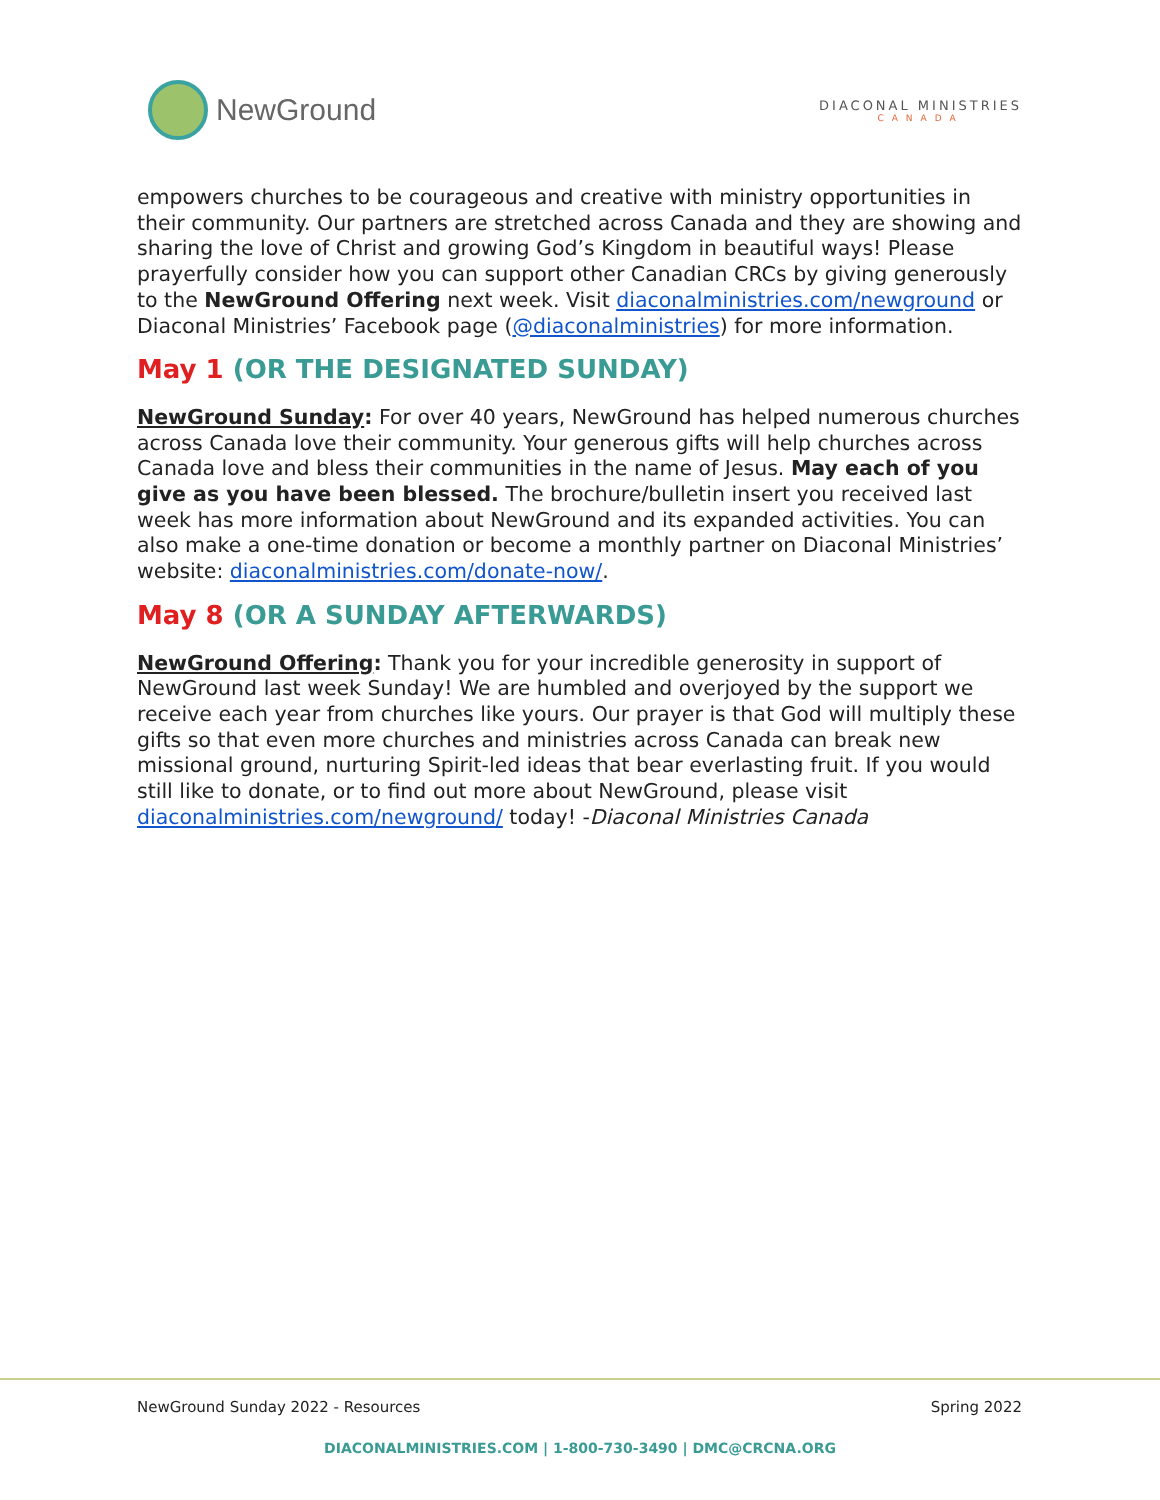NewGround
DIACONAL MINISTRIES
CANADA
empowers churches to be courageous and creative with ministry opportunities in their community. Our partners are stretched across Canada and they are showing and sharing the love of Christ and growing God’s Kingdom in beautiful ways! Please prayerfully consider how you can support other Canadian CRCs by giving generously to the NewGround Offering next week. Visit diaconalministries.com/newground or Diaconal Ministries’ Facebook page (@diaconalministries) for more information.
May 1 (OR THE DESIGNATED SUNDAY)
NewGround Sunday: For over 40 years, NewGround has helped numerous churches across Canada love their community. Your generous gifts will help churches across Canada love and bless their communities in the name of Jesus. May each of you give as you have been blessed. The brochure/bulletin insert you received last week has more information about NewGround and its expanded activities. You can also make a one-time donation or become a monthly partner on Diaconal Ministries’ website: diaconalministries.com/donate-now/.
May 8 (OR A SUNDAY AFTERWARDS)
NewGround Offering: Thank you for your incredible generosity in support of NewGround last week Sunday! We are humbled and overjoyed by the support we receive each year from churches like yours. Our prayer is that God will multiply these gifts so that even more churches and ministries across Canada can break new missional ground, nurturing Spirit-led ideas that bear everlasting fruit. If you would still like to donate, or to find out more about NewGround, please visit diaconalministries.com/newground/ today! -Diaconal Ministries Canada
NewGround Sunday 2022 - Resources Spring 2022
DIACONALMINISTRIES.COM | 1-800-730-3490 | DMC@CRCNA.ORG